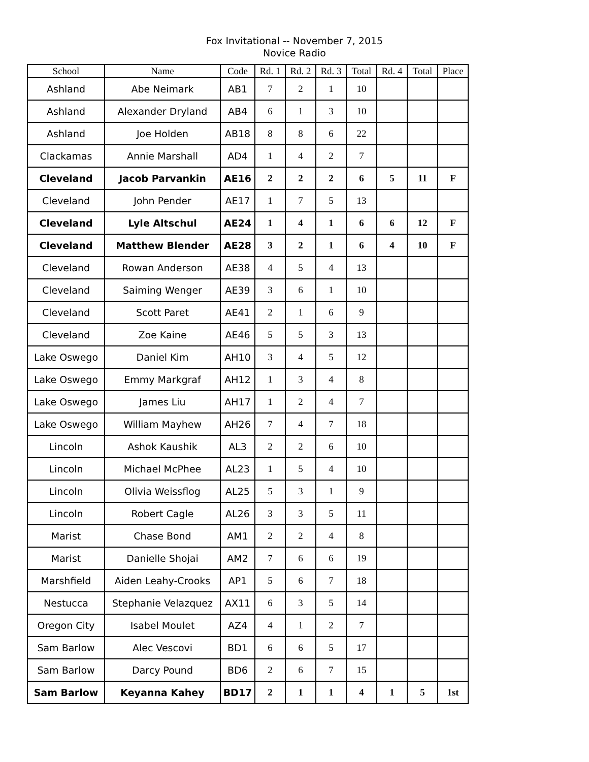Fox Invitational -- November 7, 2015
Novice Radio
| School | Name | Code | Rd. 1 | Rd. 2 | Rd. 3 | Total | Rd. 4 | Total | Place |
| --- | --- | --- | --- | --- | --- | --- | --- | --- | --- |
| Ashland | Abe Neimark | AB1 | 7 | 2 | 1 | 10 | | | |
| Ashland | Alexander Dryland | AB4 | 6 | 1 | 3 | 10 | | | |
| Ashland | Joe Holden | AB18 | 8 | 8 | 6 | 22 | | | |
| Clackamas | Annie Marshall | AD4 | 1 | 4 | 2 | 7 | | | |
| Cleveland | Jacob Parvankin | AE16 | 2 | 2 | 2 | 6 | 5 | 11 | F |
| Cleveland | John Pender | AE17 | 1 | 7 | 5 | 13 | | | |
| Cleveland | Lyle Altschul | AE24 | 1 | 4 | 1 | 6 | 6 | 12 | F |
| Cleveland | Matthew Blender | AE28 | 3 | 2 | 1 | 6 | 4 | 10 | F |
| Cleveland | Rowan Anderson | AE38 | 4 | 5 | 4 | 13 | | | |
| Cleveland | Saiming Wenger | AE39 | 3 | 6 | 1 | 10 | | | |
| Cleveland | Scott Paret | AE41 | 2 | 1 | 6 | 9 | | | |
| Cleveland | Zoe Kaine | AE46 | 5 | 5 | 3 | 13 | | | |
| Lake Oswego | Daniel Kim | AH10 | 3 | 4 | 5 | 12 | | | |
| Lake Oswego | Emmy Markgraf | AH12 | 1 | 3 | 4 | 8 | | | |
| Lake Oswego | James Liu | AH17 | 1 | 2 | 4 | 7 | | | |
| Lake Oswego | William Mayhew | AH26 | 7 | 4 | 7 | 18 | | | |
| Lincoln | Ashok Kaushik | AL3 | 2 | 2 | 6 | 10 | | | |
| Lincoln | Michael McPhee | AL23 | 1 | 5 | 4 | 10 | | | |
| Lincoln | Olivia Weissflog | AL25 | 5 | 3 | 1 | 9 | | | |
| Lincoln | Robert Cagle | AL26 | 3 | 3 | 5 | 11 | | | |
| Marist | Chase Bond | AM1 | 2 | 2 | 4 | 8 | | | |
| Marist | Danielle Shojai | AM2 | 7 | 6 | 6 | 19 | | | |
| Marshfield | Aiden Leahy-Crooks | AP1 | 5 | 6 | 7 | 18 | | | |
| Nestucca | Stephanie Velazquez | AX11 | 6 | 3 | 5 | 14 | | | |
| Oregon City | Isabel Moulet | AZ4 | 4 | 1 | 2 | 7 | | | |
| Sam Barlow | Alec Vescovi | BD1 | 6 | 6 | 5 | 17 | | | |
| Sam Barlow | Darcy Pound | BD6 | 2 | 6 | 7 | 15 | | | |
| Sam Barlow | Keyanna Kahey | BD17 | 2 | 1 | 1 | 4 | 1 | 5 | 1st |